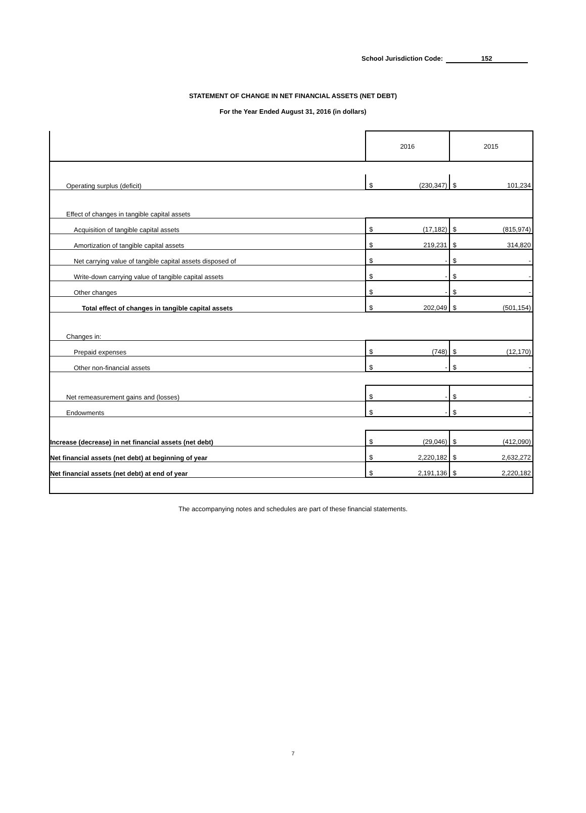School Jurisdiction Code: 152
STATEMENT OF CHANGE IN NET FINANCIAL ASSETS (NET DEBT)
For the Year Ended August 31, 2016 (in dollars)
| | 2016 | | 2015 | |
| Operating surplus (deficit) | $ | (230,347) | $ | 101,234 |
| Effect of changes in tangible capital assets | | | | |
| Acquisition of tangible capital assets | $ | (17,182) | $ | (815,974) |
| Amortization of tangible capital assets | $ | 219,231 | $ | 314,820 |
| Net carrying value of tangible capital assets disposed of | $ | - | $ | - |
| Write-down carrying value of tangible capital assets | $ | - | $ | - |
| Other changes | $ | - | $ | - |
| Total effect of changes in tangible capital assets | $ | 202,049 | $ | (501,154) |
| Changes in: | | | | |
| Prepaid expenses | $ | (748) | $ | (12,170) |
| Other non-financial assets | $ | - | $ | - |
| Net remeasurement gains and (losses) | $ | - | $ | - |
| Endowments | $ | - | $ | - |
| Increase (decrease) in net financial assets (net debt) | $ | (29,046) | $ | (412,090) |
| Net financial assets (net debt) at beginning of year | $ | 2,220,182 | $ | 2,632,272 |
| Net financial assets (net debt) at end of year | $ | 2,191,136 | $ | 2,220,182 |
The accompanying notes and schedules are part of these financial statements.
7